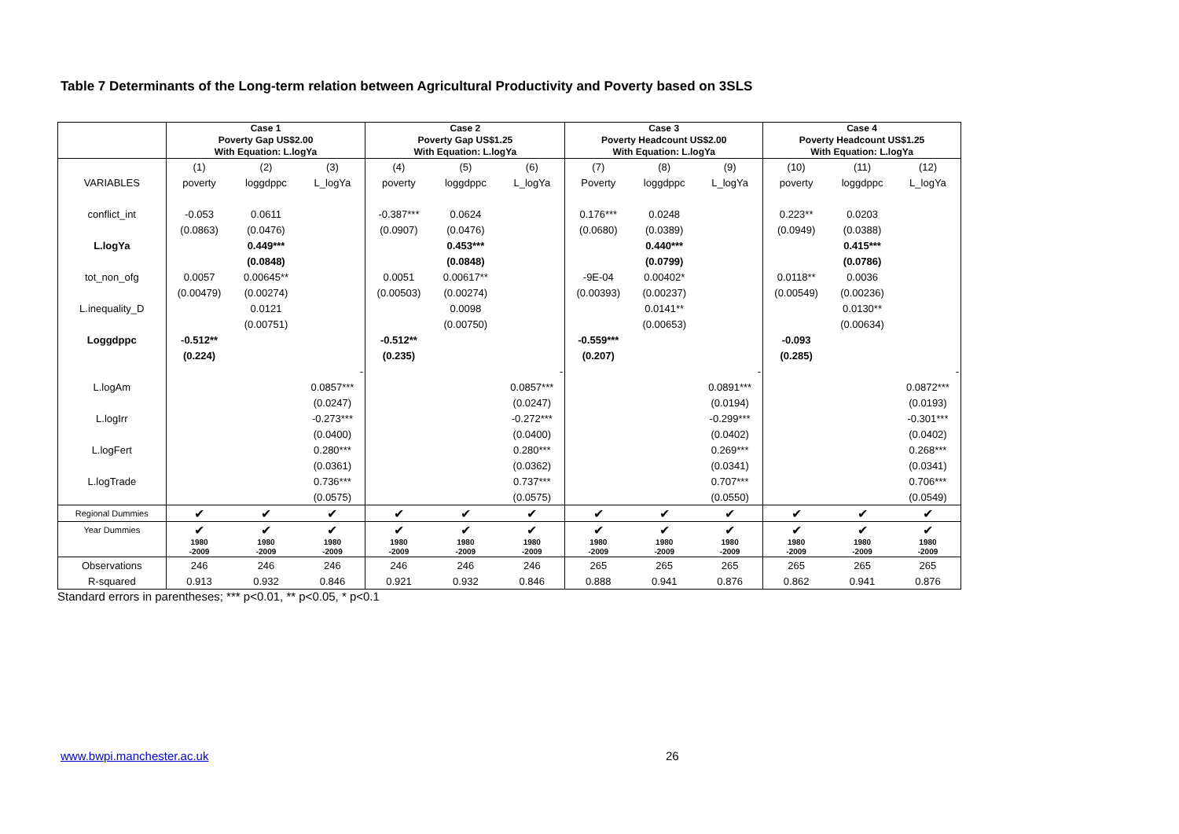Table 7 Determinants of the Long-term relation between Agricultural Productivity and Poverty based on 3SLS
| | Case 1 Poverty Gap US$2.00 With Equation: L.logYa | | | Case 2 Poverty Gap US$1.25 With Equation: L.logYa | | | Case 3 Poverty Headcount US$2.00 With Equation: L.logYa | | | Case 4 Poverty Headcount US$1.25 With Equation: L.logYa | | |
| --- | --- | --- | --- | --- | --- | --- | --- | --- | --- | --- | --- | --- |
| | (1) | (2) | (3) | (4) | (5) | (6) | (7) | (8) | (9) | (10) | (11) | (12) |
| VARIABLES | poverty | loggdppc | L_logYa | poverty | loggdppc | L_logYa | Poverty | loggdppc | L_logYa | poverty | loggdppc | L_logYa |
| conflict_int | -0.053 | 0.0611 | | -0.387*** | 0.0624 | | 0.176*** | 0.0248 | | 0.223** | 0.0203 | |
| | (0.0863) | (0.0476) | | (0.0907) | (0.0476) | | (0.0680) | (0.0389) | | (0.0949) | (0.0388) | |
| L.logYa | | 0.449*** | | | 0.453*** | | | 0.440*** | | | 0.415*** | |
| | | (0.0848) | | | (0.0848) | | | (0.0799) | | | (0.0786) | |
| tot_non_ofg | 0.0057 | 0.00645** | | 0.0051 | 0.00617** | | -9E-04 | 0.00402* | | 0.0118** | 0.0036 | |
| | (0.00479) | (0.00274) | | (0.00503) | (0.00274) | | (0.00393) | (0.00237) | | (0.00549) | (0.00236) | |
| L.inequality_D | | 0.0121 | | | 0.0098 | | | 0.0141** | | | 0.0130** | |
| | | (0.00751) | | | (0.00750) | | | (0.00653) | | | (0.00634) | |
| Loggdppc | -0.512** | | | -0.512** | | | -0.559*** | | | -0.093 | | |
| | (0.224) | | | (0.235) | | | (0.207) | | | (0.285) | | |
| | | | - | | | - | | | - | | | - |
| L.logAm | | | 0.0857*** | | | 0.0857*** | | | 0.0891*** | | | 0.0872*** |
| | | | (0.0247) | | | (0.0247) | | | (0.0194) | | | (0.0193) |
| L.logIrr | | | -0.273*** | | | -0.272*** | | | -0.299*** | | | -0.301*** |
| | | | (0.0400) | | | (0.0400) | | | (0.0402) | | | (0.0402) |
| L.logFert | | | 0.280*** | | | 0.280*** | | | 0.269*** | | | 0.268*** |
| | | | (0.0361) | | | (0.0362) | | | (0.0341) | | | (0.0341) |
| L.logTrade | | | 0.736*** | | | 0.737*** | | | 0.707*** | | | 0.706*** |
| | | | (0.0575) | | | (0.0575) | | | (0.0550) | | | (0.0549) |
| Regional Dummies | ✔ | ✔ | ✔ | ✔ | ✔ | ✔ | ✔ | ✔ | ✔ | ✔ | ✔ | ✔ |
| Year Dummies | ✔ | ✔ | ✔ | ✔ | ✔ | ✔ | ✔ | ✔ | ✔ | ✔ | ✔ | ✔ |
| | 1980 -2009 | 1980 -2009 | 1980 -2009 | 1980 -2009 | 1980 -2009 | 1980 -2009 | 1980 -2009 | 1980 -2009 | 1980 -2009 | 1980 -2009 | 1980 -2009 | 1980 -2009 |
| Observations | 246 | 246 | 246 | 246 | 246 | 246 | 265 | 265 | 265 | 265 | 265 | 265 |
| R-squared | 0.913 | 0.932 | 0.846 | 0.921 | 0.932 | 0.846 | 0.888 | 0.941 | 0.876 | 0.862 | 0.941 | 0.876 |
Standard errors in parentheses; *** p<0.01, ** p<0.05, * p<0.1
www.bwpi.manchester.ac.uk 26